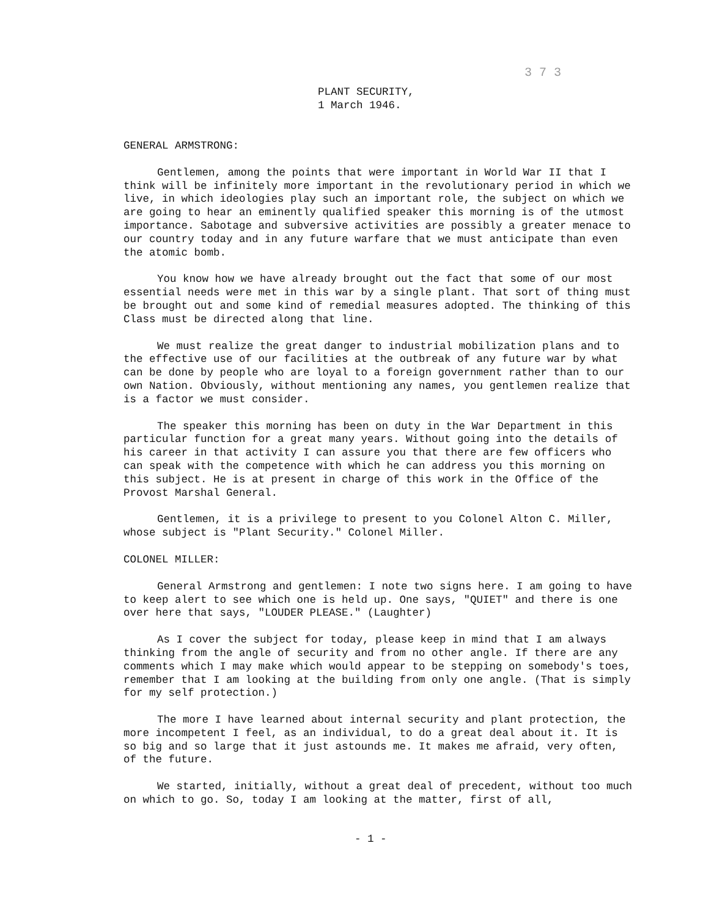3 7 3
PLANT SECURITY,
1 March 1946.
GENERAL ARMSTRONG:
Gentlemen, among the points that were important in World War II that I think will be infinitely more important in the revolutionary period in which we live, in which ideologies play such an important role, the subject on which we are going to hear an eminently qualified speaker this morning is of the utmost importance. Sabotage and subversive activities are possibly a greater menace to our country today and in any future warfare that we must anticipate than even the atomic bomb.
You know how we have already brought out the fact that some of our most essential needs were met in this war by a single plant. That sort of thing must be brought out and some kind of remedial measures adopted. The thinking of this Class must be directed along that line.
We must realize the great danger to industrial mobilization plans and to the effective use of our facilities at the outbreak of any future war by what can be done by people who are loyal to a foreign government rather than to our own Nation. Obviously, without mentioning any names, you gentlemen realize that is a factor we must consider.
The speaker this morning has been on duty in the War Department in this particular function for a great many years. Without going into the details of his career in that activity I can assure you that there are few officers who can speak with the competence with which he can address you this morning on this subject. He is at present in charge of this work in the Office of the Provost Marshal General.
Gentlemen, it is a privilege to present to you Colonel Alton C. Miller, whose subject is "Plant Security." Colonel Miller.
COLONEL MILLER:
General Armstrong and gentlemen: I note two signs here. I am going to have to keep alert to see which one is held up. One says, "QUIET" and there is one over here that says, "LOUDER PLEASE." (Laughter)
As I cover the subject for today, please keep in mind that I am always thinking from the angle of security and from no other angle. If there are any comments which I may make which would appear to be stepping on somebody's toes, remember that I am looking at the building from only one angle. (That is simply for my self protection.)
The more I have learned about internal security and plant protection, the more incompetent I feel, as an individual, to do a great deal about it. It is so big and so large that it just astounds me. It makes me afraid, very often, of the future.
We started, initially, without a great deal of precedent, without too much on which to go. So, today I am looking at the matter, first of all,
- 1 -